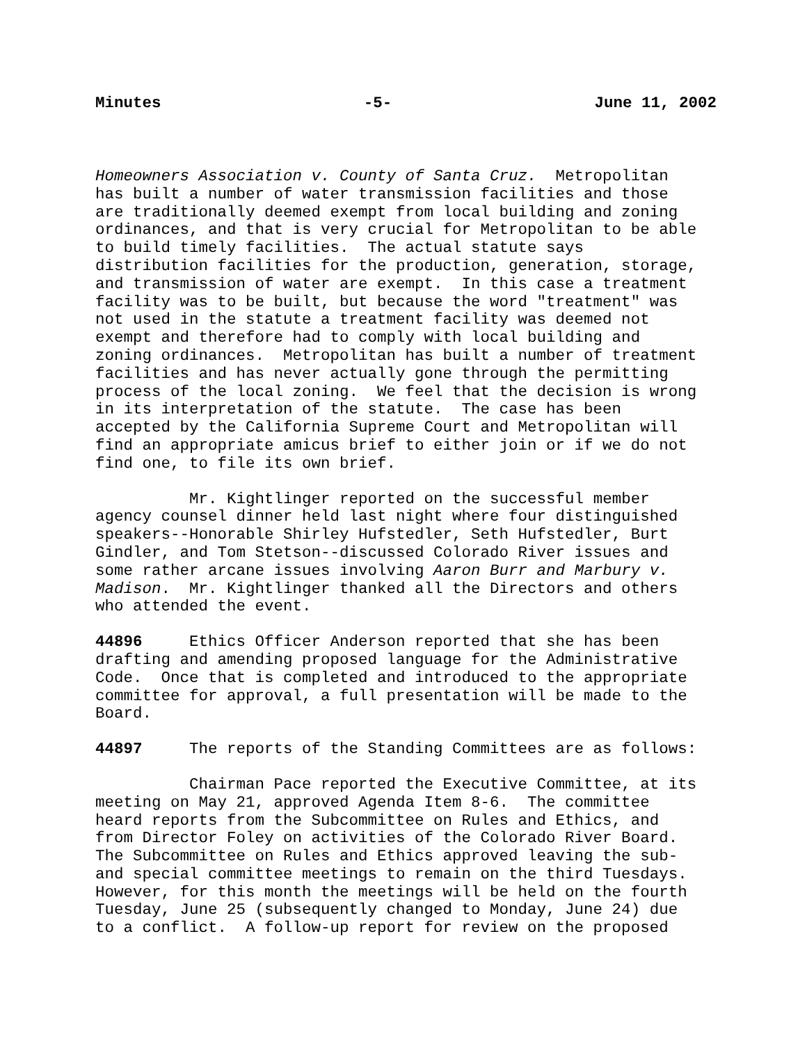Minutes -5- June 11, 2002
Homeowners Association v. County of Santa Cruz. Metropolitan has built a number of water transmission facilities and those are traditionally deemed exempt from local building and zoning ordinances, and that is very crucial for Metropolitan to be able to build timely facilities. The actual statute says distribution facilities for the production, generation, storage, and transmission of water are exempt. In this case a treatment facility was to be built, but because the word "treatment" was not used in the statute a treatment facility was deemed not exempt and therefore had to comply with local building and zoning ordinances. Metropolitan has built a number of treatment facilities and has never actually gone through the permitting process of the local zoning. We feel that the decision is wrong in its interpretation of the statute. The case has been accepted by the California Supreme Court and Metropolitan will find an appropriate amicus brief to either join or if we do not find one, to file its own brief.
Mr. Kightlinger reported on the successful member agency counsel dinner held last night where four distinguished speakers--Honorable Shirley Hufstedler, Seth Hufstedler, Burt Gindler, and Tom Stetson--discussed Colorado River issues and some rather arcane issues involving Aaron Burr and Marbury v. Madison. Mr. Kightlinger thanked all the Directors and others who attended the event.
44896 Ethics Officer Anderson reported that she has been drafting and amending proposed language for the Administrative Code. Once that is completed and introduced to the appropriate committee for approval, a full presentation will be made to the Board.
44897 The reports of the Standing Committees are as follows:
Chairman Pace reported the Executive Committee, at its meeting on May 21, approved Agenda Item 8-6. The committee heard reports from the Subcommittee on Rules and Ethics, and from Director Foley on activities of the Colorado River Board. The Subcommittee on Rules and Ethics approved leaving the sub- and special committee meetings to remain on the third Tuesdays. However, for this month the meetings will be held on the fourth Tuesday, June 25 (subsequently changed to Monday, June 24) due to a conflict. A follow-up report for review on the proposed